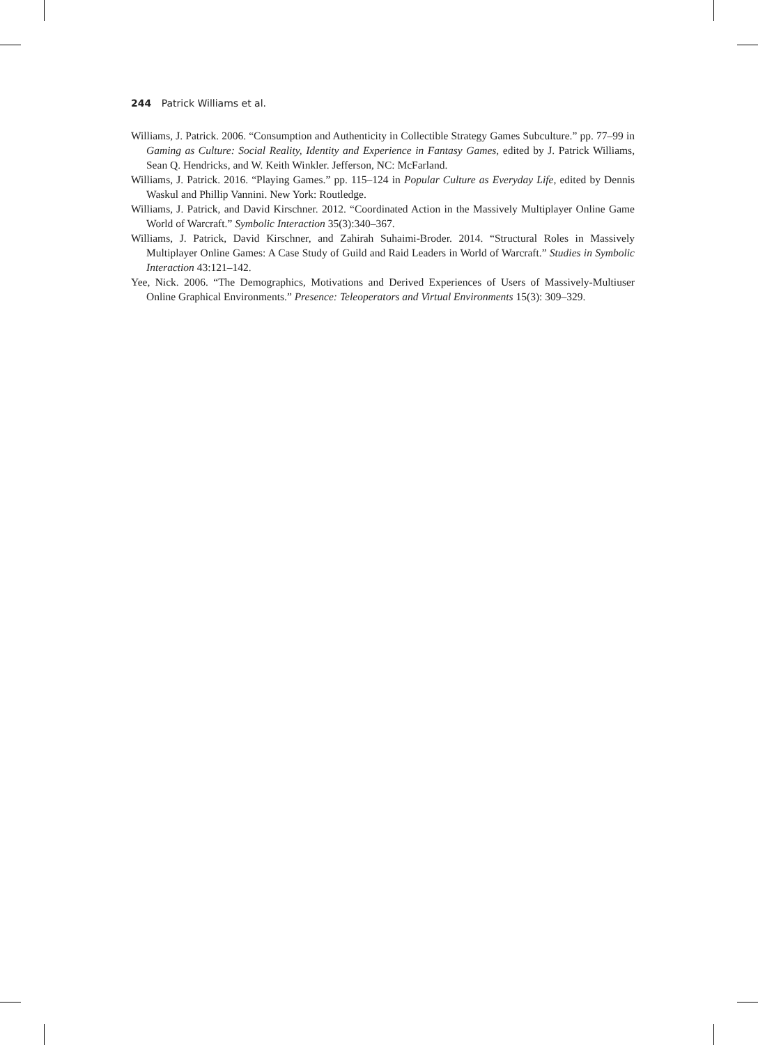244 Patrick Williams et al.
Williams, J. Patrick. 2006. “Consumption and Authenticity in Collectible Strategy Games Subculture.” pp. 77–99 in Gaming as Culture: Social Reality, Identity and Experience in Fantasy Games, edited by J. Patrick Williams, Sean Q. Hendricks, and W. Keith Winkler. Jefferson, NC: McFarland.
Williams, J. Patrick. 2016. “Playing Games.” pp. 115–124 in Popular Culture as Everyday Life, edited by Dennis Waskul and Phillip Vannini. New York: Routledge.
Williams, J. Patrick, and David Kirschner. 2012. “Coordinated Action in the Massively Multiplayer Online Game World of Warcraft.” Symbolic Interaction 35(3):340–367.
Williams, J. Patrick, David Kirschner, and Zahirah Suhaimi-Broder. 2014. “Structural Roles in Massively Multiplayer Online Games: A Case Study of Guild and Raid Leaders in World of Warcraft.” Studies in Symbolic Interaction 43:121–142.
Yee, Nick. 2006. “The Demographics, Motivations and Derived Experiences of Users of Massively-Multiuser Online Graphical Environments.” Presence: Teleoperators and Virtual Environments 15(3): 309–329.